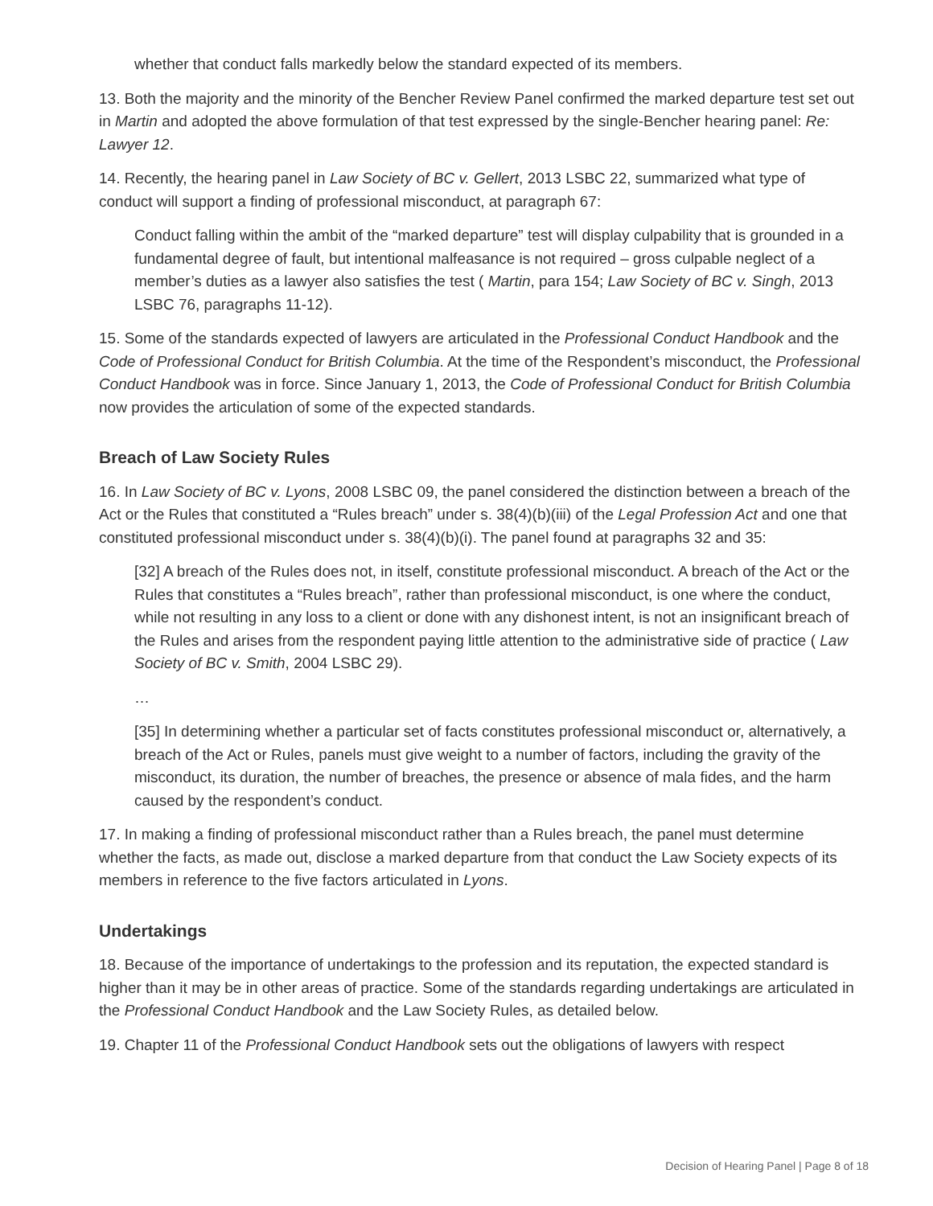whether that conduct falls markedly below the standard expected of its members.
13. Both the majority and the minority of the Bencher Review Panel confirmed the marked departure test set out in Martin and adopted the above formulation of that test expressed by the single-Bencher hearing panel: Re: Lawyer 12.
14. Recently, the hearing panel in Law Society of BC v. Gellert, 2013 LSBC 22, summarized what type of conduct will support a finding of professional misconduct, at paragraph 67:
Conduct falling within the ambit of the “marked departure” test will display culpability that is grounded in a fundamental degree of fault, but intentional malfeasance is not required – gross culpable neglect of a member’s duties as a lawyer also satisfies the test ( Martin, para 154; Law Society of BC v. Singh, 2013 LSBC 76, paragraphs 11-12).
15. Some of the standards expected of lawyers are articulated in the Professional Conduct Handbook and the Code of Professional Conduct for British Columbia. At the time of the Respondent’s misconduct, the Professional Conduct Handbook was in force. Since January 1, 2013, the Code of Professional Conduct for British Columbia now provides the articulation of some of the expected standards.
Breach of Law Society Rules
16. In Law Society of BC v. Lyons, 2008 LSBC 09, the panel considered the distinction between a breach of the Act or the Rules that constituted a “Rules breach” under s. 38(4)(b)(iii) of the Legal Profession Act and one that constituted professional misconduct under s. 38(4)(b)(i). The panel found at paragraphs 32 and 35:
[32] A breach of the Rules does not, in itself, constitute professional misconduct. A breach of the Act or the Rules that constitutes a “Rules breach”, rather than professional misconduct, is one where the conduct, while not resulting in any loss to a client or done with any dishonest intent, is not an insignificant breach of the Rules and arises from the respondent paying little attention to the administrative side of practice ( Law Society of BC v. Smith, 2004 LSBC 29).
…
[35] In determining whether a particular set of facts constitutes professional misconduct or, alternatively, a breach of the Act or Rules, panels must give weight to a number of factors, including the gravity of the misconduct, its duration, the number of breaches, the presence or absence of mala fides, and the harm caused by the respondent’s conduct.
17. In making a finding of professional misconduct rather than a Rules breach, the panel must determine whether the facts, as made out, disclose a marked departure from that conduct the Law Society expects of its members in reference to the five factors articulated in Lyons.
Undertakings
18. Because of the importance of undertakings to the profession and its reputation, the expected standard is higher than it may be in other areas of practice. Some of the standards regarding undertakings are articulated in the Professional Conduct Handbook and the Law Society Rules, as detailed below.
19. Chapter 11 of the Professional Conduct Handbook sets out the obligations of lawyers with respect
Decision of Hearing Panel | Page 8 of 18